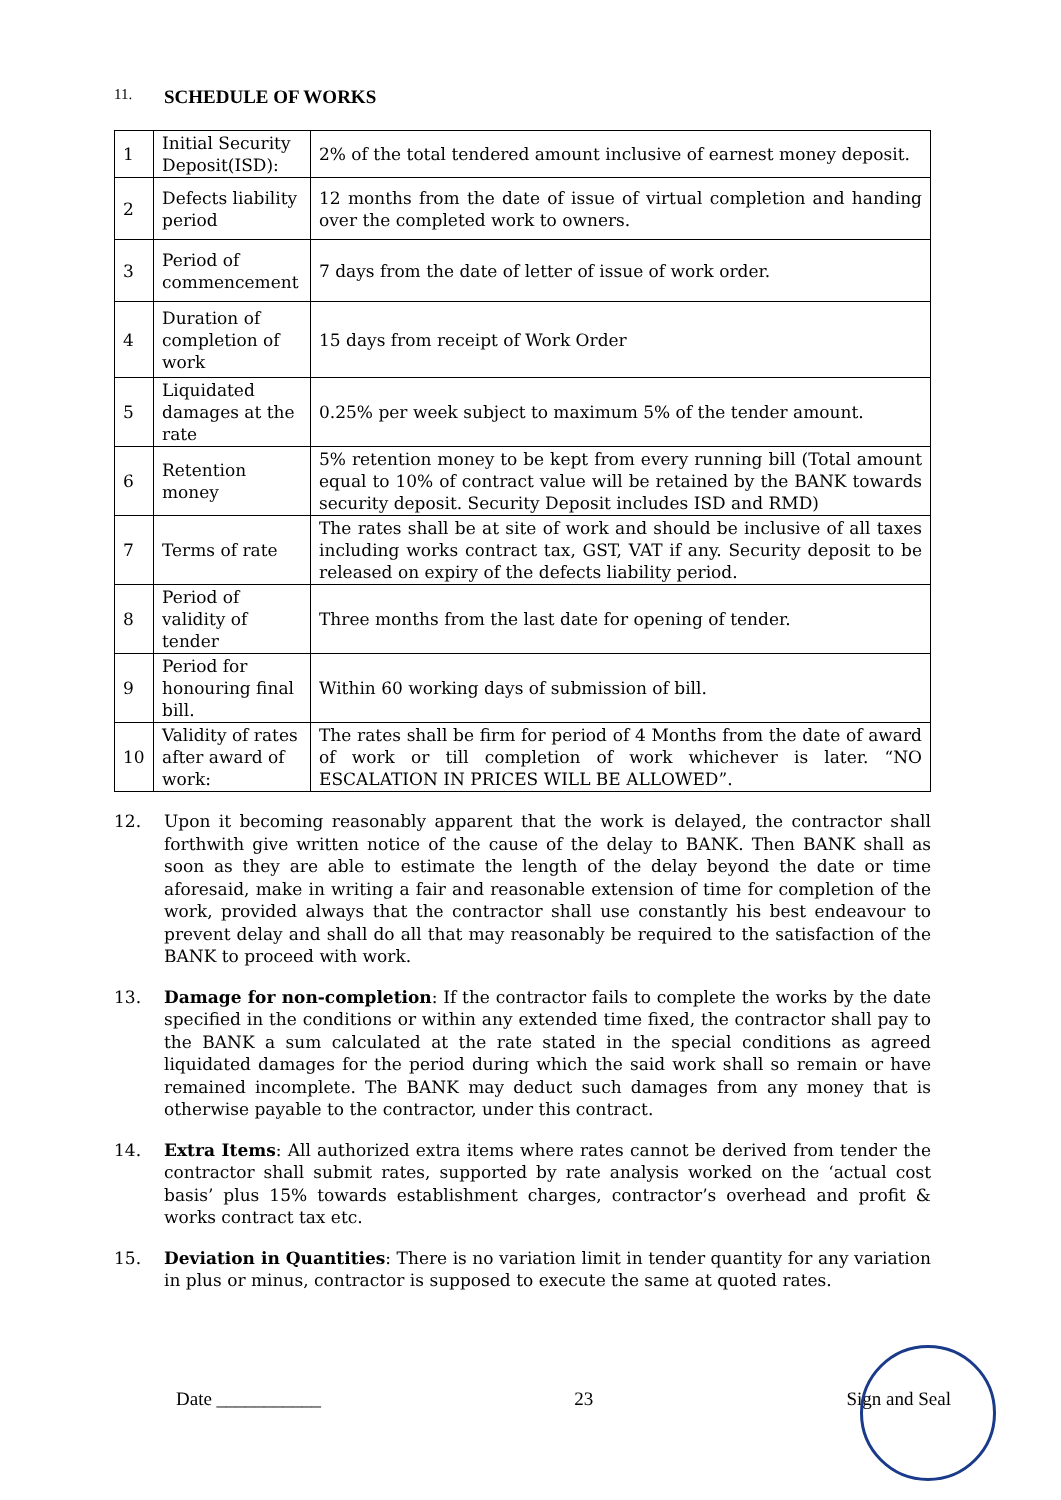11. SCHEDULE OF WORKS
| 1 | Initial Security Deposit(ISD): | 2% of the total tendered amount inclusive of earnest money deposit. |
| 2 | Defects liability period | 12 months from the date of issue of virtual completion and handing over the completed work to owners. |
| 3 | Period of commencement | 7 days from the date of letter of issue of work order. |
| 4 | Duration of completion of work | 15 days from receipt of Work Order |
| 5 | Liquidated damages at the rate | 0.25% per week subject to maximum 5% of the tender amount. |
| 6 | Retention money | 5% retention money to be kept from every running bill (Total amount equal to 10% of contract value will be retained by the BANK towards security deposit. Security Deposit includes ISD and RMD) |
| 7 | Terms of rate | The rates shall be at site of work and should be inclusive of all taxes including works contract tax, GST, VAT if any. Security deposit to be released on expiry of the defects liability period. |
| 8 | Period of validity of tender | Three months from the last date for opening of tender. |
| 9 | Period for honouring final bill. | Within 60 working days of submission of bill. |
| 10 | Validity of rates after award of work: | The rates shall be firm for period of 4 Months from the date of award of work or till completion of work whichever is later. “NO ESCALATION IN PRICES WILL BE ALLOWED”. |
12. Upon it becoming reasonably apparent that the work is delayed, the contractor shall forthwith give written notice of the cause of the delay to BANK. Then BANK shall as soon as they are able to estimate the length of the delay beyond the date or time aforesaid, make in writing a fair and reasonable extension of time for completion of the work, provided always that the contractor shall use constantly his best endeavour to prevent delay and shall do all that may reasonably be required to the satisfaction of the BANK to proceed with work.
13. Damage for non-completion: If the contractor fails to complete the works by the date specified in the conditions or within any extended time fixed, the contractor shall pay to the BANK a sum calculated at the rate stated in the special conditions as agreed liquidated damages for the period during which the said work shall so remain or have remained incomplete. The BANK may deduct such damages from any money that is otherwise payable to the contractor, under this contract.
14. Extra Items: All authorized extra items where rates cannot be derived from tender the contractor shall submit rates, supported by rate analysis worked on the ‘actual cost basis’ plus 15% towards establishment charges, contractor’s overhead and profit & works contract tax etc.
15. Deviation in Quantities: There is no variation limit in tender quantity for any variation in plus or minus, contractor is supposed to execute the same at quoted rates.
Date ___________ 23 Sign and Seal